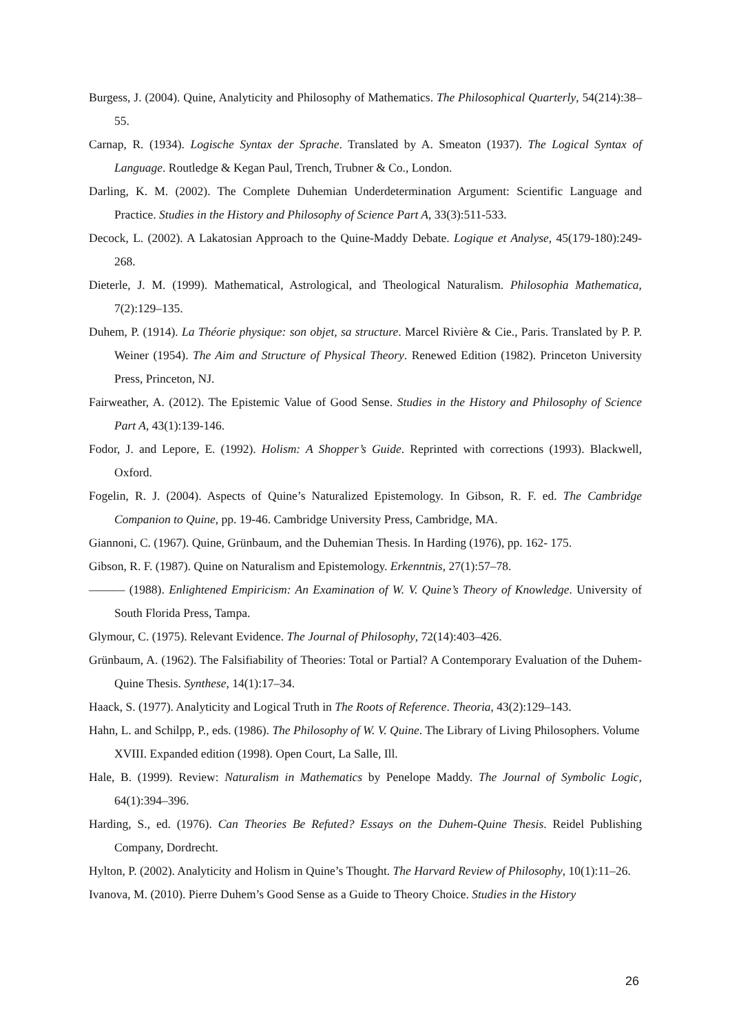Burgess, J. (2004). Quine, Analyticity and Philosophy of Mathematics. The Philosophical Quarterly, 54(214):38–55.
Carnap, R. (1934). Logische Syntax der Sprache. Translated by A. Smeaton (1937). The Logical Syntax of Language. Routledge & Kegan Paul, Trench, Trubner & Co., London.
Darling, K. M. (2002). The Complete Duhemian Underdetermination Argument: Scientific Language and Practice. Studies in the History and Philosophy of Science Part A, 33(3):511-533.
Decock, L. (2002). A Lakatosian Approach to the Quine-Maddy Debate. Logique et Analyse, 45(179-180):249-268.
Dieterle, J. M. (1999). Mathematical, Astrological, and Theological Naturalism. Philosophia Mathematica, 7(2):129–135.
Duhem, P. (1914). La Théorie physique: son objet, sa structure. Marcel Rivière & Cie., Paris. Translated by P. P. Weiner (1954). The Aim and Structure of Physical Theory. Renewed Edition (1982). Princeton University Press, Princeton, NJ.
Fairweather, A. (2012). The Epistemic Value of Good Sense. Studies in the History and Philosophy of Science Part A, 43(1):139-146.
Fodor, J. and Lepore, E. (1992). Holism: A Shopper’s Guide. Reprinted with corrections (1993). Blackwell, Oxford.
Fogelin, R. J. (2004). Aspects of Quine’s Naturalized Epistemology. In Gibson, R. F. ed. The Cambridge Companion to Quine, pp. 19-46. Cambridge University Press, Cambridge, MA.
Giannoni, C. (1967). Quine, Grünbaum, and the Duhemian Thesis. In Harding (1976), pp. 162- 175.
Gibson, R. F. (1987). Quine on Naturalism and Epistemology. Erkenntnis, 27(1):57–78.
——— (1988). Enlightened Empiricism: An Examination of W. V. Quine’s Theory of Knowledge. University of South Florida Press, Tampa.
Glymour, C. (1975). Relevant Evidence. The Journal of Philosophy, 72(14):403–426.
Grünbaum, A. (1962). The Falsifiability of Theories: Total or Partial? A Contemporary Evaluation of the Duhem-Quine Thesis. Synthese, 14(1):17–34.
Haack, S. (1977). Analyticity and Logical Truth in The Roots of Reference. Theoria, 43(2):129–143.
Hahn, L. and Schilpp, P., eds. (1986). The Philosophy of W. V. Quine. The Library of Living Philosophers. Volume XVIII. Expanded edition (1998). Open Court, La Salle, Ill.
Hale, B. (1999). Review: Naturalism in Mathematics by Penelope Maddy. The Journal of Symbolic Logic, 64(1):394–396.
Harding, S., ed. (1976). Can Theories Be Refuted? Essays on the Duhem-Quine Thesis. Reidel Publishing Company, Dordrecht.
Hylton, P. (2002). Analyticity and Holism in Quine’s Thought. The Harvard Review of Philosophy, 10(1):11–26.
Ivanova, M. (2010). Pierre Duhem’s Good Sense as a Guide to Theory Choice. Studies in the History
26